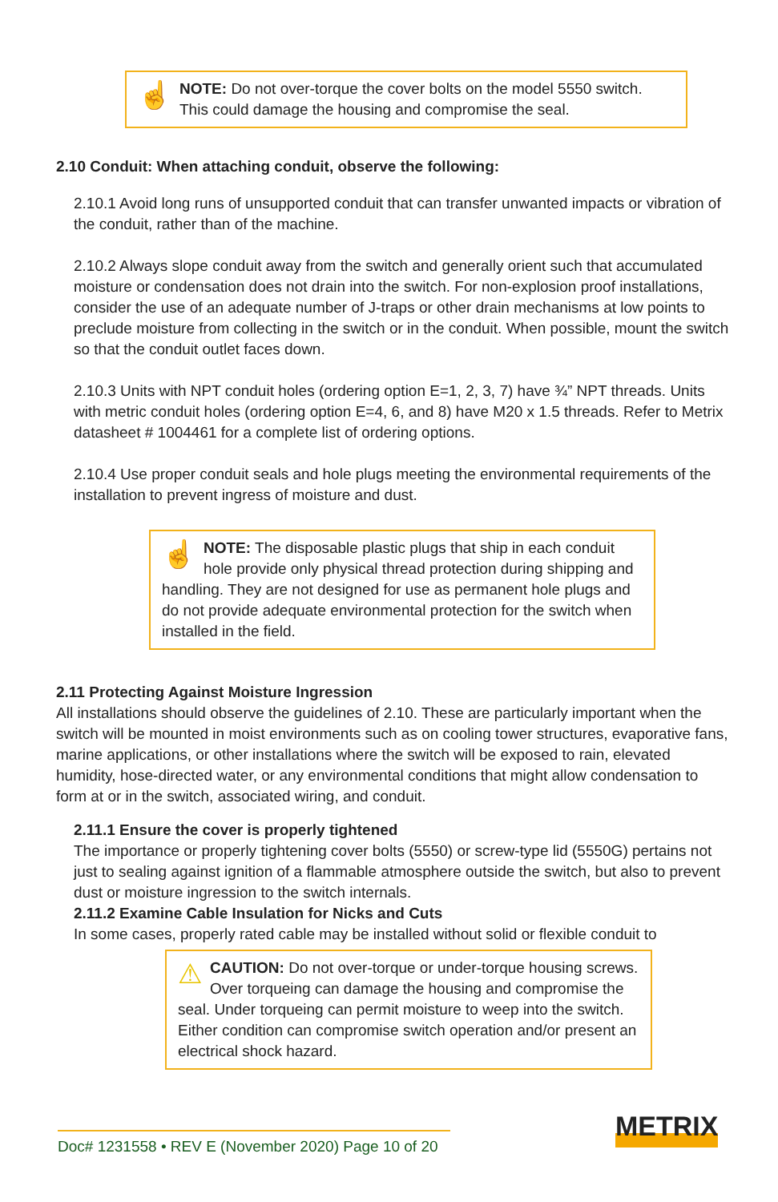☝
NOTE: Do not over-torque the cover bolts on the model 5550 switch. This could damage the housing and compromise the seal.
2.10 Conduit: When attaching conduit, observe the following:
2.10.1 Avoid long runs of unsupported conduit that can transfer unwanted impacts or vibration of the conduit, rather than of the machine.
2.10.2 Always slope conduit away from the switch and generally orient such that accumulated moisture or condensation does not drain into the switch. For non-explosion proof installations, consider the use of an adequate number of J-traps or other drain mechanisms at low points to preclude moisture from collecting in the switch or in the conduit. When possible, mount the switch so that the conduit outlet faces down.
2.10.3 Units with NPT conduit holes (ordering option E=1, 2, 3, 7) have ¾” NPT threads. Units with metric conduit holes (ordering option E=4, 6, and 8) have M20 x 1.5 threads. Refer to Metrix datasheet # 1004461 for a complete list of ordering options.
2.10.4 Use proper conduit seals and hole plugs meeting the environmental requirements of the installation to prevent ingress of moisture and dust.
☝
NOTE: The disposable plastic plugs that ship in each conduit hole provide only physical thread protection during shipping and handling. They are not designed for use as permanent hole plugs and do not provide adequate environmental protection for the switch when installed in the field.
2.11 Protecting Against Moisture Ingression
All installations should observe the guidelines of 2.10. These are particularly important when the switch will be mounted in moist environments such as on cooling tower structures, evaporative fans, marine applications, or other installations where the switch will be exposed to rain, elevated humidity, hose-directed water, or any environmental conditions that might allow condensation to form at or in the switch, associated wiring, and conduit.
2.11.1 Ensure the cover is properly tightened
The importance or properly tightening cover bolts (5550) or screw-type lid (5550G) pertains not just to sealing against ignition of a flammable atmosphere outside the switch, but also to prevent dust or moisture ingression to the switch internals.
2.11.2 Examine Cable Insulation for Nicks and Cuts
In some cases, properly rated cable may be installed without solid or flexible conduit to
⚠
CAUTION: Do not over-torque or under-torque housing screws. Over torqueing can damage the housing and compromise the seal. Under torqueing can permit moisture to weep into the switch. Either condition can compromise switch operation and/or present an electrical shock hazard.
Doc# 1231558 • REV E (November 2020) Page 10 of 20
METRIX